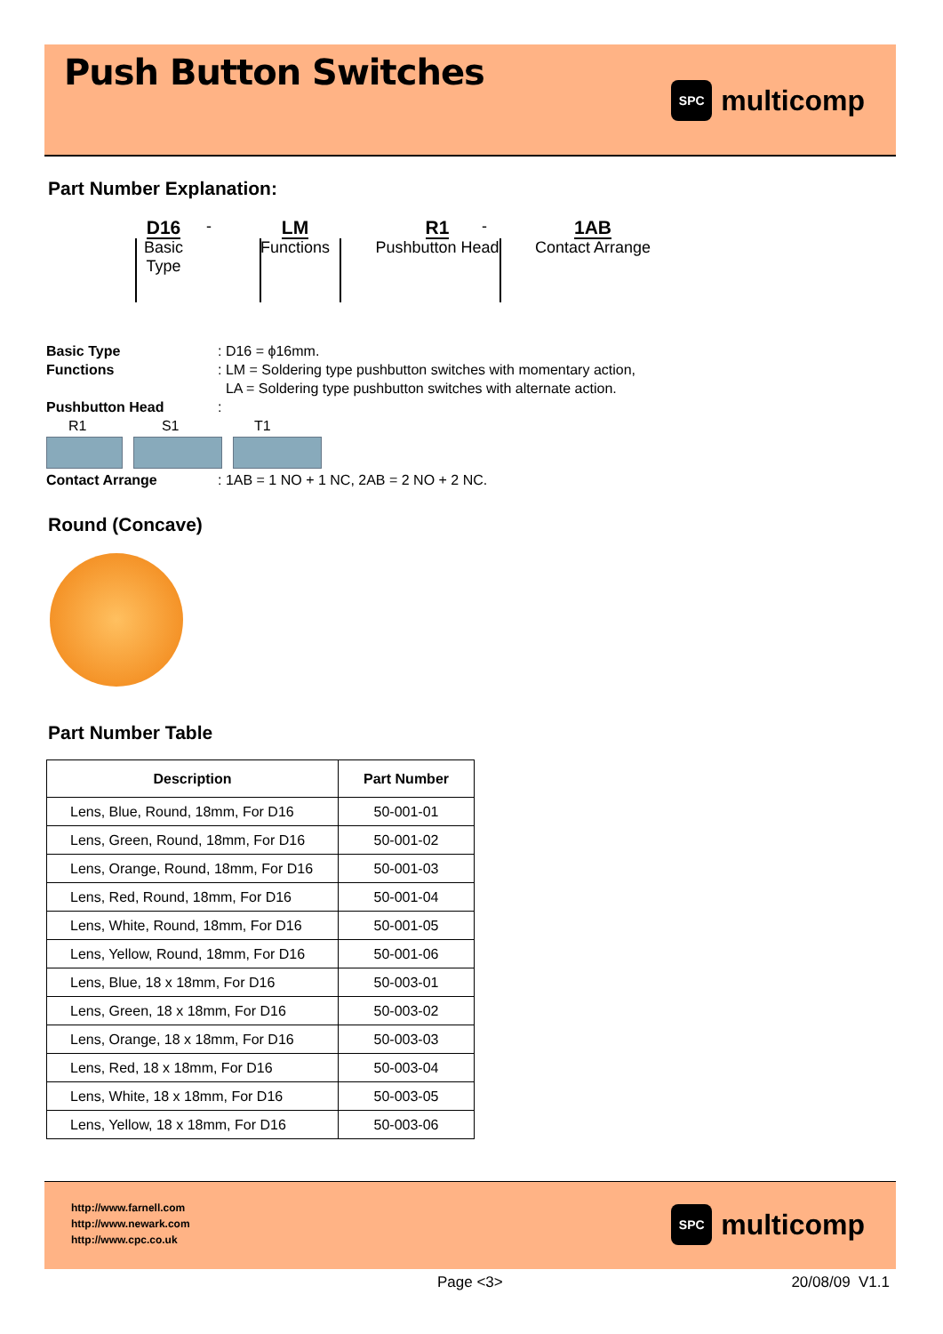Push Button Switches
SPC
multicomp
Part Number Explanation:
D16
Basic Type
-
LM
Functions
R1
Pushbutton Head
-
1AB
Contact Arrange
Basic Type: D16 = ϕ16mm.
Functions: LM = Soldering type pushbutton switches with momentary action,
LA = Soldering type pushbutton switches with alternate action.
Pushbutton Head:
R1 S1 T1
Contact Arrange: 1AB = 1 NO + 1 NC, 2AB = 2 NO + 2 NC.
Round (Concave)
Part Number Table
| Description | Part Number |
| --- | --- |
| Lens, Blue, Round, 18mm, For D16 | 50-001-01 |
| Lens, Green, Round, 18mm, For D16 | 50-001-02 |
| Lens, Orange, Round, 18mm, For D16 | 50-001-03 |
| Lens, Red, Round, 18mm, For D16 | 50-001-04 |
| Lens, White, Round, 18mm, For D16 | 50-001-05 |
| Lens, Yellow, Round, 18mm, For D16 | 50-001-06 |
| Lens, Blue, 18 x 18mm, For D16 | 50-003-01 |
| Lens, Green, 18 x 18mm, For D16 | 50-003-02 |
| Lens, Orange, 18 x 18mm, For D16 | 50-003-03 |
| Lens, Red, 18 x 18mm, For D16 | 50-003-04 |
| Lens, White, 18 x 18mm, For D16 | 50-003-05 |
| Lens, Yellow, 18 x 18mm, For D16 | 50-003-06 |
http://www.farnell.com
http://www.newark.com
http://www.cpc.co.uk
SPC
multicomp
Page <3> 20/08/09 V1.1